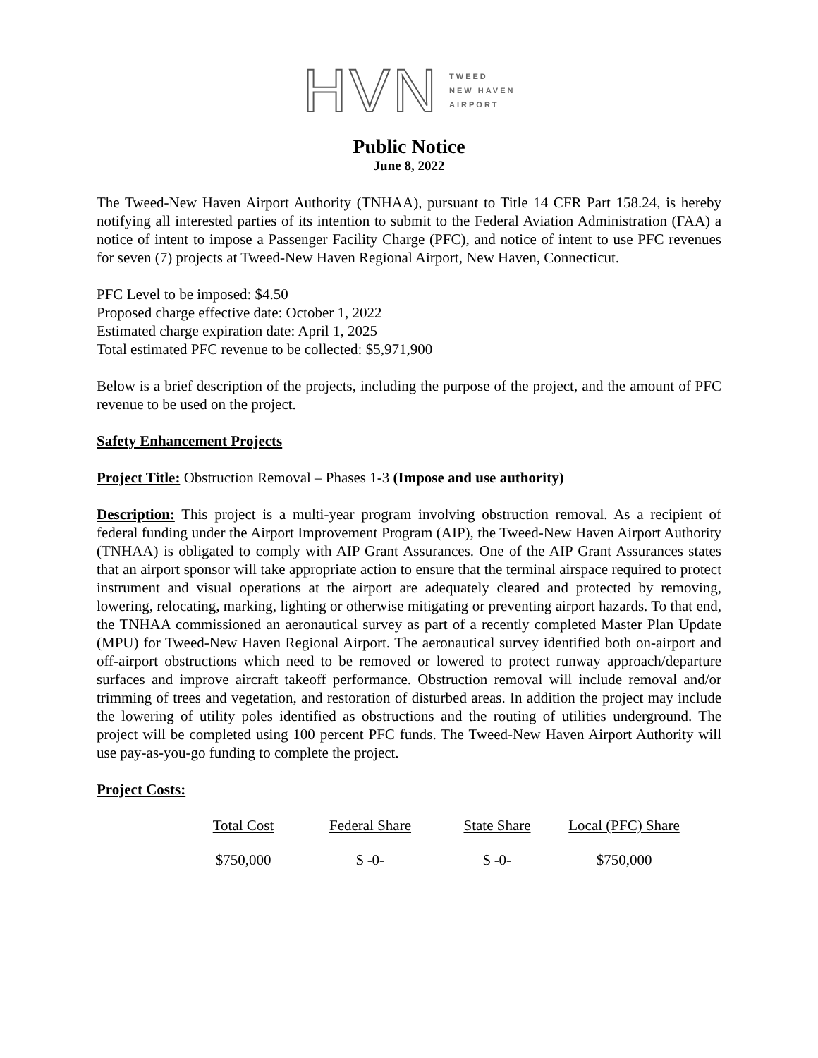HVN
TWEED
NEW HAVEN
AIRPORT
Public Notice
June 8, 2022
The Tweed-New Haven Airport Authority (TNHAA), pursuant to Title 14 CFR Part 158.24, is hereby notifying all interested parties of its intention to submit to the Federal Aviation Administration (FAA) a notice of intent to impose a Passenger Facility Charge (PFC), and notice of intent to use PFC revenues for seven (7) projects at Tweed-New Haven Regional Airport, New Haven, Connecticut.
PFC Level to be imposed: $4.50
Proposed charge effective date: October 1, 2022
Estimated charge expiration date: April 1, 2025
Total estimated PFC revenue to be collected: $5,971,900
Below is a brief description of the projects, including the purpose of the project, and the amount of PFC revenue to be used on the project.
Safety Enhancement Projects
Project Title: Obstruction Removal – Phases 1-3 (Impose and use authority)
Description: This project is a multi-year program involving obstruction removal. As a recipient of federal funding under the Airport Improvement Program (AIP), the Tweed-New Haven Airport Authority (TNHAA) is obligated to comply with AIP Grant Assurances. One of the AIP Grant Assurances states that an airport sponsor will take appropriate action to ensure that the terminal airspace required to protect instrument and visual operations at the airport are adequately cleared and protected by removing, lowering, relocating, marking, lighting or otherwise mitigating or preventing airport hazards. To that end, the TNHAA commissioned an aeronautical survey as part of a recently completed Master Plan Update (MPU) for Tweed-New Haven Regional Airport. The aeronautical survey identified both on-airport and off-airport obstructions which need to be removed or lowered to protect runway approach/departure surfaces and improve aircraft takeoff performance. Obstruction removal will include removal and/or trimming of trees and vegetation, and restoration of disturbed areas. In addition the project may include the lowering of utility poles identified as obstructions and the routing of utilities underground. The project will be completed using 100 percent PFC funds. The Tweed-New Haven Airport Authority will use pay-as-you-go funding to complete the project.
Project Costs:
| Total Cost | Federal Share | State Share | Local (PFC) Share |
| --- | --- | --- | --- |
| $750,000 | $ -0- | $ -0- | $750,000 |